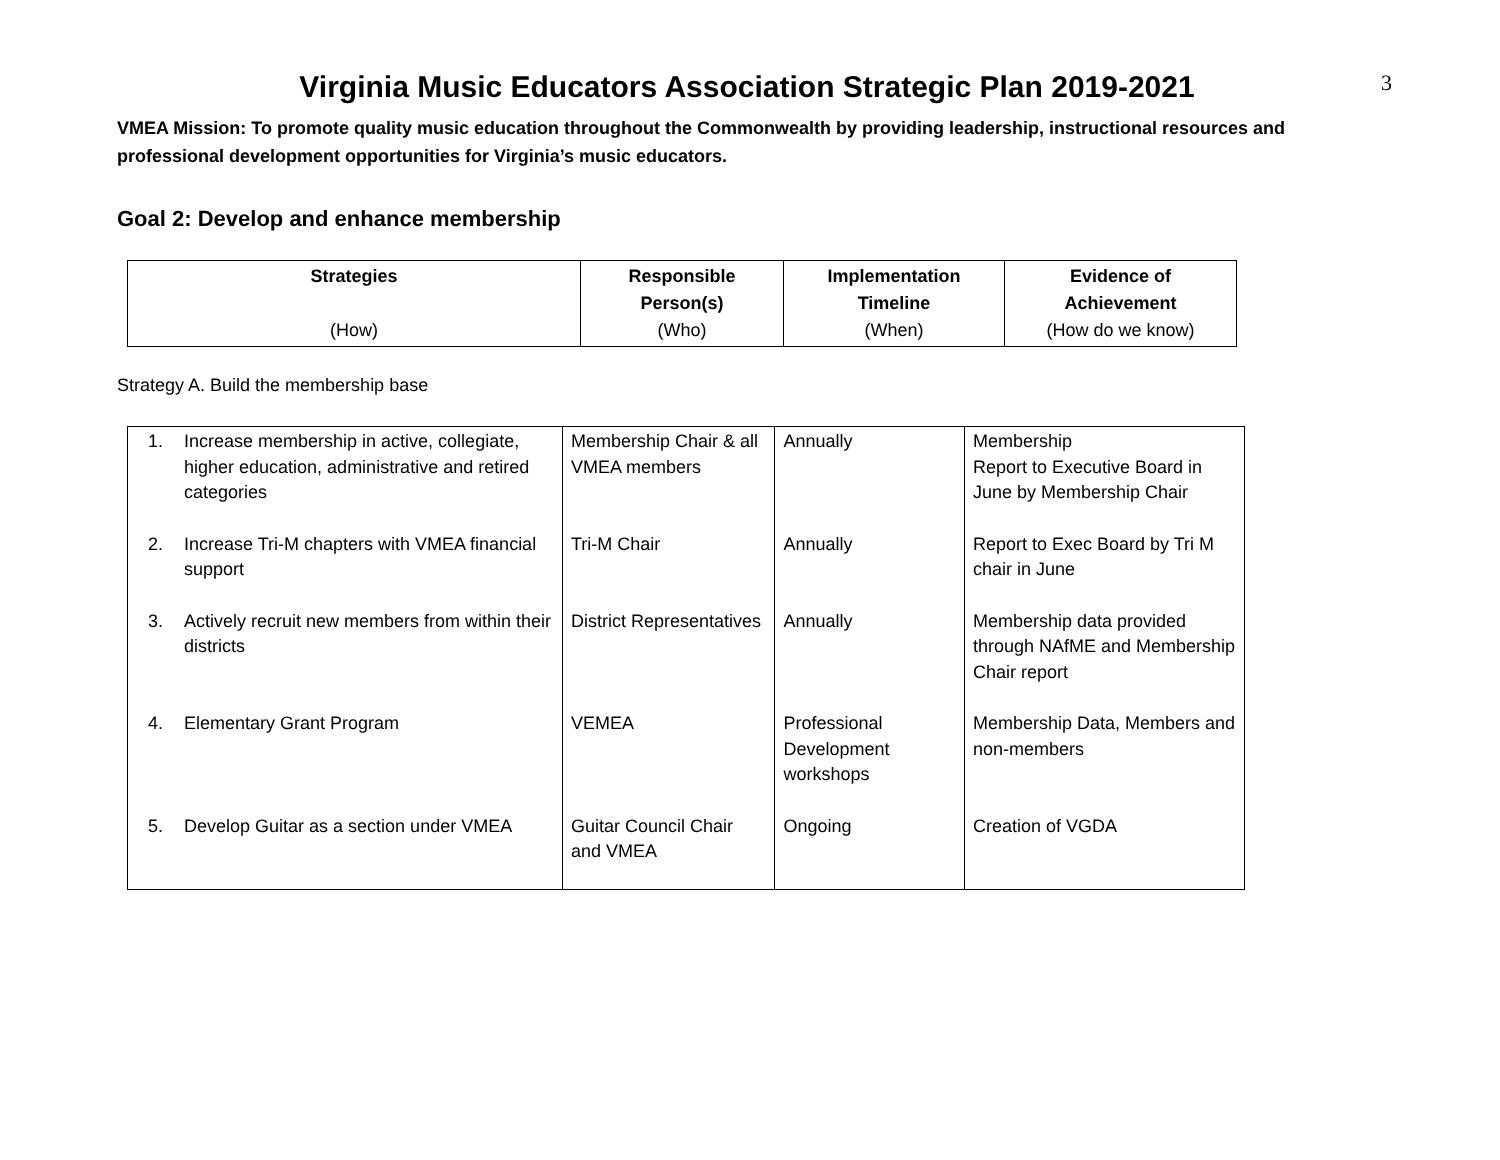3
Virginia Music Educators Association Strategic Plan 2019-2021
VMEA Mission: To promote quality music education throughout the Commonwealth by providing leadership, instructional resources and professional development opportunities for Virginia’s music educators.
Goal 2: Develop and enhance membership
| Strategies (How) | Responsible Person(s) (Who) | Implementation Timeline (When) | Evidence of Achievement (How do we know) |
Strategy A. Build the membership base
| 1. | Increase membership in active, collegiate, higher education, administrative and retired categories | Membership Chair & all VMEA members | Annually | Membership Report to Executive Board in June by Membership Chair |
| 2. | Increase Tri-M chapters with VMEA financial support | Tri-M Chair | Annually | Report to Exec Board by Tri M chair in June |
| 3. | Actively recruit new members from within their districts | District Representatives | Annually | Membership data provided through NAfME and Membership Chair report |
| 4. | Elementary Grant Program | VEMEA | Professional Development workshops | Membership Data, Members and non-members |
| 5. | Develop Guitar as a section under VMEA | Guitar Council Chair and VMEA | Ongoing | Creation of VGDA |